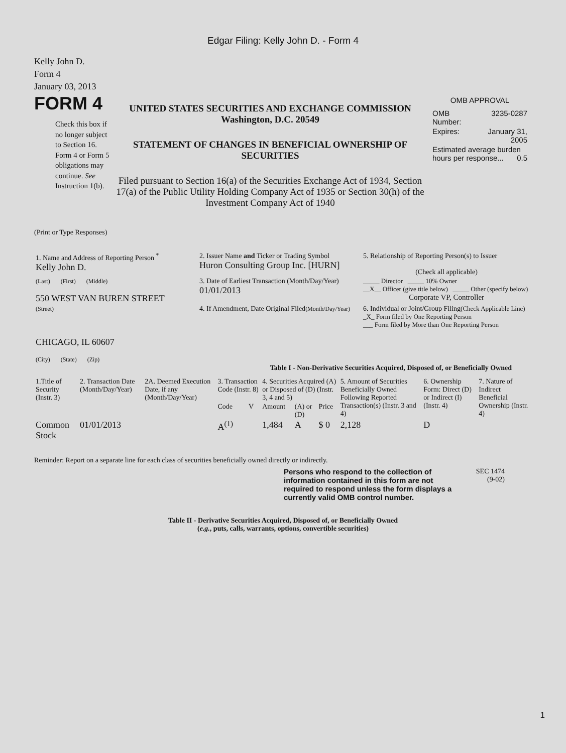Edgar Filing: Kelly John D. - Form 4
Kelly John D.
Form 4
January 03, 2013
FORM 4
Check this box if no longer subject to Section 16. Form 4 or Form 5 obligations may continue. See Instruction 1(b).
UNITED STATES SECURITIES AND EXCHANGE COMMISSION
Washington, D.C. 20549
STATEMENT OF CHANGES IN BENEFICIAL OWNERSHIP OF SECURITIES
Filed pursuant to Section 16(a) of the Securities Exchange Act of 1934, Section 17(a) of the Public Utility Holding Company Act of 1935 or Section 30(h) of the Investment Company Act of 1940
OMB APPROVAL
| OMB Number: | 3235-0287 |
| Expires: | January 31, 2005 |
| Estimated average burden hours per response... 0.5 | |
(Print or Type Responses)
| 1. Name and Address of Reporting Person <sup>*</sup> Kelly John D. | 2. Issuer Name and Ticker or Trading Symbol Huron Consulting Group Inc. [HURN] | 5. Relationship of Reporting Person(s) to Issuer (Check all applicable) |
| (Last) (First) (Middle) 550 WEST VAN BUREN STREET | 3. Date of Earliest Transaction (Month/Day/Year) 01/01/2013 | _____ Director _____ 10% Owner __X__ Officer (give title below) _____ Other (specify below) Corporate VP, Controller |
| (Street) CHICAGO, IL 60607 (City) (State) (Zip) | 4. If Amendment, Date Original Filed (Month/Day/Year) | 6. Individual or Joint/Group Filing (Check Applicable Line) _X_ Form filed by One Reporting Person ___ Form filed by More than One Reporting Person |
Table I - Non-Derivative Securities Acquired, Disposed of, or Beneficially Owned
| 1.Title of Security (Instr. 3) | 2. Transaction Date (Month/Day/Year) | 2A. Deemed Execution Date, if any (Month/Day/Year) | 3. Transaction Code (Instr. 8) | | 4. Securities Acquired (A) or Disposed of (D) (Instr. 3, 4 and 5) | | | 5. Amount of Securities Beneficially Owned Following Reported Transaction(s) (Instr. 3 and 4) | 6. Ownership Form: Direct (D) or Indirect (I) (Instr. 4) | 7. Nature of Indirect Beneficial Ownership (Instr. 4) |
| --- | --- | --- | --- | --- | --- | --- | --- | --- | --- | --- |
| | | | Code | V | Amount | (A) or (D) | Price | | | |
| Common Stock | 01/01/2013 | | A<sup>(1)</sup> | | 1,484 | A | $ 0 | 2,128 | D | |
Reminder: Report on a separate line for each class of securities beneficially owned directly or indirectly.
Persons who respond to the collection of information contained in this form are not required to respond unless the form displays a currently valid OMB control number.
SEC 1474
(9-02)
Table II - Derivative Securities Acquired, Disposed of, or Beneficially Owned
(e.g., puts, calls, warrants, options, convertible securities)
1